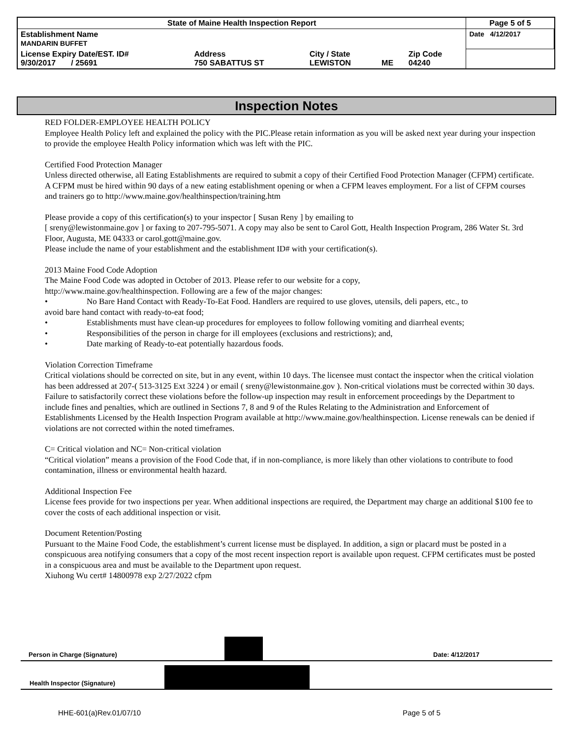| State of Maine Health Inspection Report | | | | | Page 5 of 5 |
| Establishment Name MANDARIN BUFFET | | | | | Date 4/12/2017 |
| License Expiry Date/EST. ID# 9/30/2017 / 25691 | Address 750 SABATTUS ST | City / State LEWISTON | ME | Zip Code 04240 | |
Inspection Notes
RED FOLDER-EMPLOYEE HEALTH POLICY
Employee Health Policy left and explained the policy with the PIC.Please retain information as you will be asked next year during your inspection to provide the employee Health Policy information which was left with the PIC.
Certified Food Protection Manager
Unless directed otherwise, all Eating Establishments are required to submit a copy of their Certified Food Protection Manager (CFPM) certificate. A CFPM must be hired within 90 days of a new eating establishment opening or when a CFPM leaves employment. For a list of CFPM courses and trainers go to http://www.maine.gov/healthinspection/training.htm
Please provide a copy of this certification(s) to your inspector [ Susan Reny ] by emailing to
[ sreny@lewistonmaine.gov ] or faxing to 207-795-5071. A copy may also be sent to Carol Gott, Health Inspection Program, 286 Water St. 3rd Floor, Augusta, ME 04333 or carol.gott@maine.gov.
Please include the name of your establishment and the establishment ID# with your certification(s).
2013 Maine Food Code Adoption
The Maine Food Code was adopted in October of 2013. Please refer to our website for a copy,
http://www.maine.gov/healthinspection. Following are a few of the major changes:
• No Bare Hand Contact with Ready-To-Eat Food. Handlers are required to use gloves, utensils, deli papers, etc., to
avoid bare hand contact with ready-to-eat food;
• Establishments must have clean-up procedures for employees to follow following vomiting and diarrheal events;
• Responsibilities of the person in charge for ill employees (exclusions and restrictions); and,
• Date marking of Ready-to-eat potentially hazardous foods.
Violation Correction Timeframe
Critical violations should be corrected on site, but in any event, within 10 days. The licensee must contact the inspector when the critical violation has been addressed at 207-( 513-3125 Ext 3224 ) or email ( sreny@lewistonmaine.gov ). Non-critical violations must be corrected within 30 days. Failure to satisfactorily correct these violations before the follow-up inspection may result in enforcement proceedings by the Department to include fines and penalties, which are outlined in Sections 7, 8 and 9 of the Rules Relating to the Administration and Enforcement of Establishments Licensed by the Health Inspection Program available at http://www.maine.gov/healthinspection. License renewals can be denied if violations are not corrected within the noted timeframes.
C= Critical violation and NC= Non-critical violation
“Critical violation” means a provision of the Food Code that, if in non-compliance, is more likely than other violations to contribute to food contamination, illness or environmental health hazard.
Additional Inspection Fee
License fees provide for two inspections per year. When additional inspections are required, the Department may charge an additional $100 fee to cover the costs of each additional inspection or visit.
Document Retention/Posting
Pursuant to the Maine Food Code, the establishment’s current license must be displayed. In addition, a sign or placard must be posted in a conspicuous area notifying consumers that a copy of the most recent inspection report is available upon request. CFPM certificates must be posted in a conspicuous area and must be available to the Department upon request.
Xiuhong Wu cert# 14800978 exp 2/27/2022 cfpm
Person in Charge (Signature) Date: 4/12/2017
Health Inspector (Signature)
HHE-601(a)Rev.01/07/10 Page 5 of 5